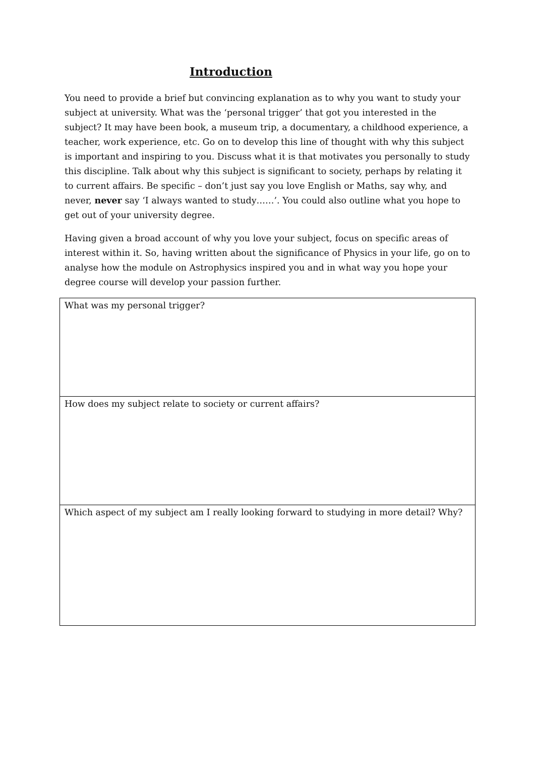Introduction
You need to provide a brief but convincing explanation as to why you want to study your subject at university. What was the ‘personal trigger’ that got you interested in the subject? It may have been book, a museum trip, a documentary, a childhood experience, a teacher, work experience, etc. Go on to develop this line of thought with why this subject is important and inspiring to you. Discuss what it is that motivates you personally to study this discipline. Talk about why this subject is significant to society, perhaps by relating it to current affairs. Be specific – don’t just say you love English or Maths, say why, and never, never say ‘I always wanted to study……’. You could also outline what you hope to get out of your university degree.
Having given a broad account of why you love your subject, focus on specific areas of interest within it. So, having written about the significance of Physics in your life, go on to analyse how the module on Astrophysics inspired you and in what way you hope your degree course will develop your passion further.
| What was my personal trigger? |
| How does my subject relate to society or current affairs? |
| Which aspect of my subject am I really looking forward to studying in more detail? Why? |